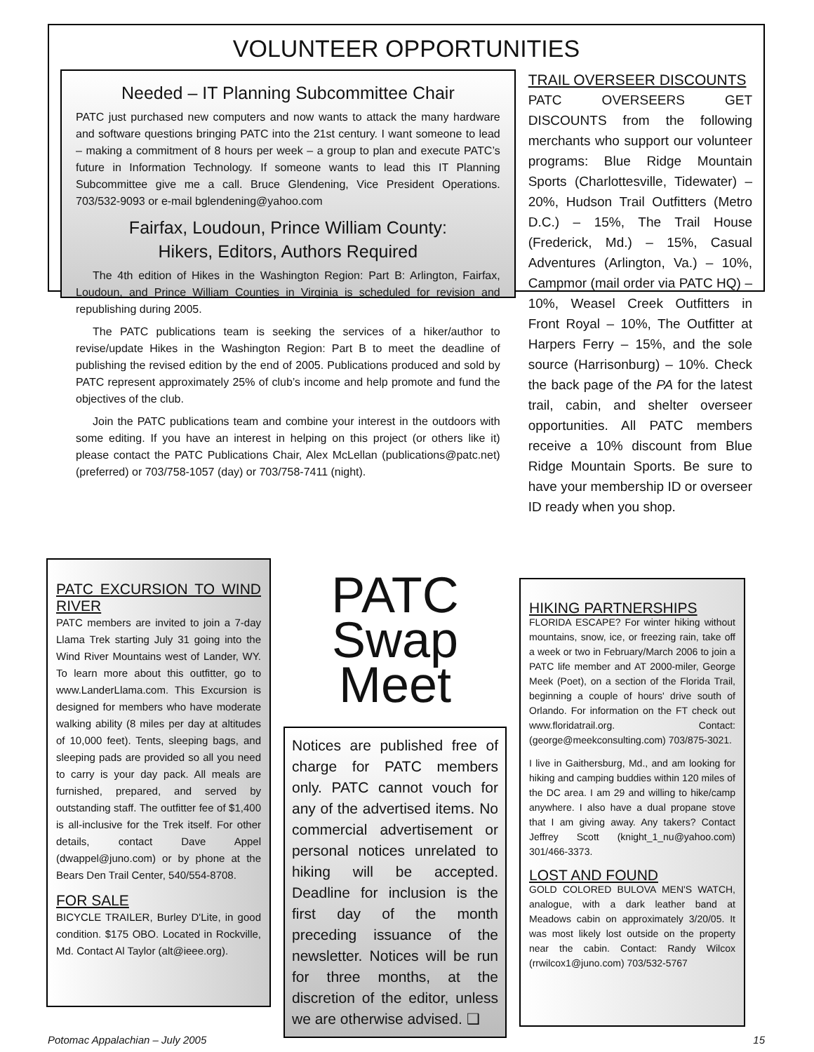VOLUNTEER OPPORTUNITIES
Needed – IT Planning Subcommittee Chair
PATC just purchased new computers and now wants to attack the many hardware and software questions bringing PATC into the 21st century. I want someone to lead – making a commitment of 8 hours per week – a group to plan and execute PATC’s future in Information Technology. If someone wants to lead this IT Planning Subcommittee give me a call. Bruce Glendening, Vice President Operations. 703/532-9093 or e-mail bglendening@yahoo.com
Fairfax, Loudoun, Prince William County:
Hikers, Editors, Authors Required
The 4th edition of Hikes in the Washington Region: Part B: Arlington, Fairfax, Loudoun, and Prince William Counties in Virginia is scheduled for revision and republishing during 2005.
The PATC publications team is seeking the services of a hiker/author to revise/update Hikes in the Washington Region: Part B to meet the deadline of publishing the revised edition by the end of 2005. Publications produced and sold by PATC represent approximately 25% of club’s income and help promote and fund the objectives of the club.
Join the PATC publications team and combine your interest in the outdoors with some editing. If you have an interest in helping on this project (or others like it) please contact the PATC Publications Chair, Alex McLellan (publications@patc.net) (preferred) or 703/758-1057 (day) or 703/758-7411 (night).
TRAIL OVERSEER DISCOUNTS
PATC OVERSEERS GET DISCOUNTS from the following merchants who support our volunteer programs: Blue Ridge Mountain Sports (Charlottesville, Tidewater) – 20%, Hudson Trail Outfitters (Metro D.C.) – 15%, The Trail House (Frederick, Md.) – 15%, Casual Adventures (Arlington, Va.) – 10%, Campmor (mail order via PATC HQ) – 10%, Weasel Creek Outfitters in Front Royal – 10%, The Outfitter at Harpers Ferry – 15%, and the sole source (Harrisonburg) – 10%. Check the back page of the PA for the latest trail, cabin, and shelter overseer opportunities. All PATC members receive a 10% discount from Blue Ridge Mountain Sports. Be sure to have your membership ID or overseer ID ready when you shop.
PATC EXCURSION TO WIND RIVER
PATC members are invited to join a 7-day Llama Trek starting July 31 going into the Wind River Mountains west of Lander, WY. To learn more about this outfitter, go to www.LanderLlama.com. This Excursion is designed for members who have moderate walking ability (8 miles per day at altitudes of 10,000 feet). Tents, sleeping bags, and sleeping pads are provided so all you need to carry is your day pack. All meals are furnished, prepared, and served by outstanding staff. The outfitter fee of $1,400 is all-inclusive for the Trek itself. For other details, contact Dave Appel (dwappel@juno.com) or by phone at the Bears Den Trail Center, 540/554-8708.
FOR SALE
BICYCLE TRAILER, Burley D'Lite, in good condition. $175 OBO. Located in Rockville, Md. Contact Al Taylor (alt@ieee.org).
PATC
Swap Meet
Notices are published free of charge for PATC members only. PATC cannot vouch for any of the advertised items. No commercial advertisement or personal notices unrelated to hiking will be accepted. Deadline for inclusion is the first day of the month preceding issuance of the newsletter. Notices will be run for three months, at the discretion of the editor, unless we are otherwise advised. ❑
HIKING PARTNERSHIPS
FLORIDA ESCAPE? For winter hiking without mountains, snow, ice, or freezing rain, take off a week or two in February/March 2006 to join a PATC life member and AT 2000-miler, George Meek (Poet), on a section of the Florida Trail, beginning a couple of hours' drive south of Orlando. For information on the FT check out www.floridatrail.org. Contact: (george@meekconsulting.com) 703/875-3021.
I live in Gaithersburg, Md., and am looking for hiking and camping buddies within 120 miles of the DC area. I am 29 and willing to hike/camp anywhere. I also have a dual propane stove that I am giving away. Any takers? Contact Jeffrey Scott (knight_1_nu@yahoo.com) 301/466-3373.
LOST AND FOUND
GOLD COLORED BULOVA MEN'S WATCH, analogue, with a dark leather band at Meadows cabin on approximately 3/20/05. It was most likely lost outside on the property near the cabin. Contact: Randy Wilcox (rrwilcox1@juno.com) 703/532-5767
Potomac Appalachian – July 2005 15